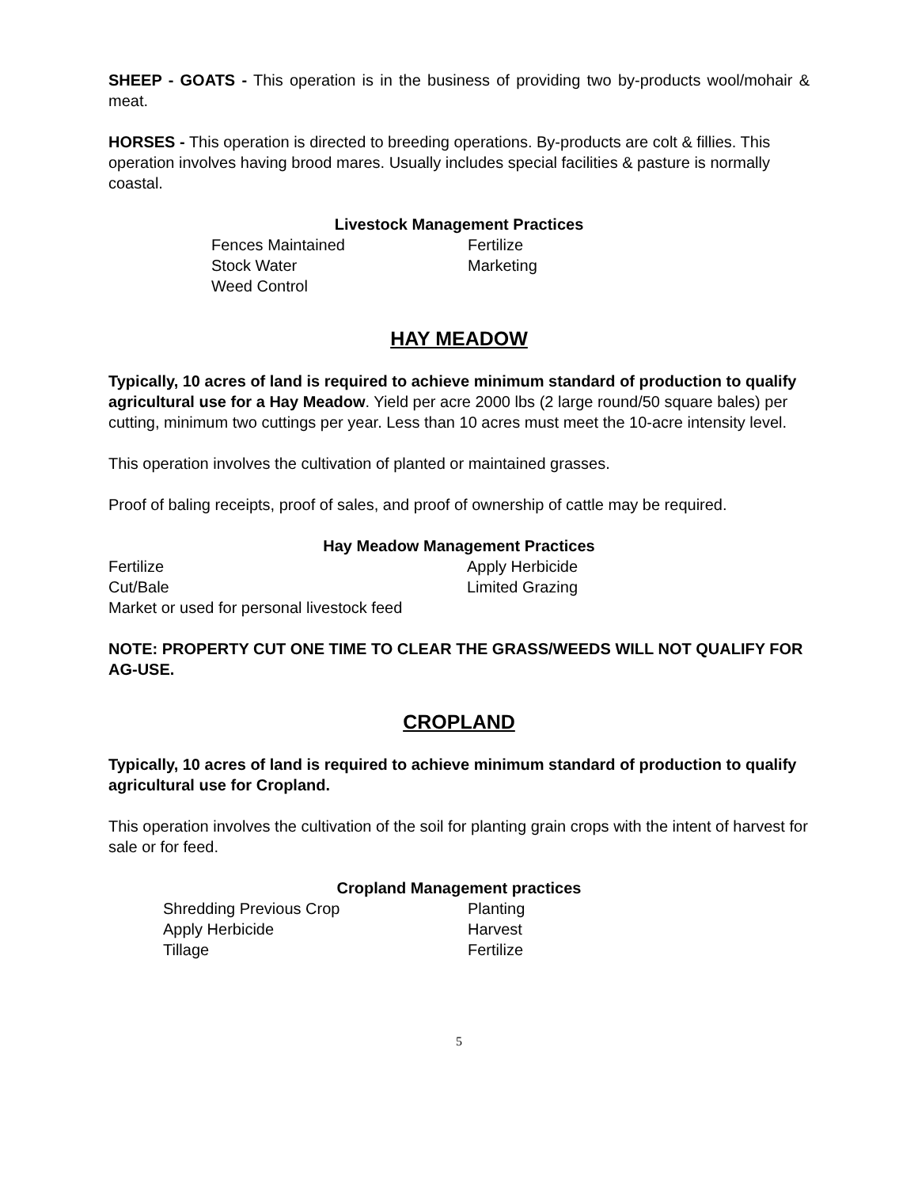SHEEP - GOATS - This operation is in the business of providing two by-products wool/mohair & meat.
HORSES - This operation is directed to breeding operations. By-products are colt & fillies. This operation involves having brood mares. Usually includes special facilities & pasture is normally coastal.
Livestock Management Practices
| Fences Maintained | Fertilize |
| Stock Water | Marketing |
| Weed Control | |
HAY MEADOW
Typically, 10 acres of land is required to achieve minimum standard of production to qualify agricultural use for a Hay Meadow. Yield per acre 2000 lbs (2 large round/50 square bales) per cutting, minimum two cuttings per year. Less than 10 acres must meet the 10-acre intensity level.
This operation involves the cultivation of planted or maintained grasses.
Proof of baling receipts, proof of sales, and proof of ownership of cattle may be required.
Hay Meadow Management Practices
| Fertilize | Apply Herbicide |
| Cut/Bale | Limited Grazing |
| Market or used for personal livestock feed | |
NOTE: PROPERTY CUT ONE TIME TO CLEAR THE GRASS/WEEDS WILL NOT QUALIFY FOR AG-USE.
CROPLAND
Typically, 10 acres of land is required to achieve minimum standard of production to qualify agricultural use for Cropland.
This operation involves the cultivation of the soil for planting grain crops with the intent of harvest for sale or for feed.
Cropland Management practices
| Shredding Previous Crop | Planting |
| Apply Herbicide | Harvest |
| Tillage | Fertilize |
5